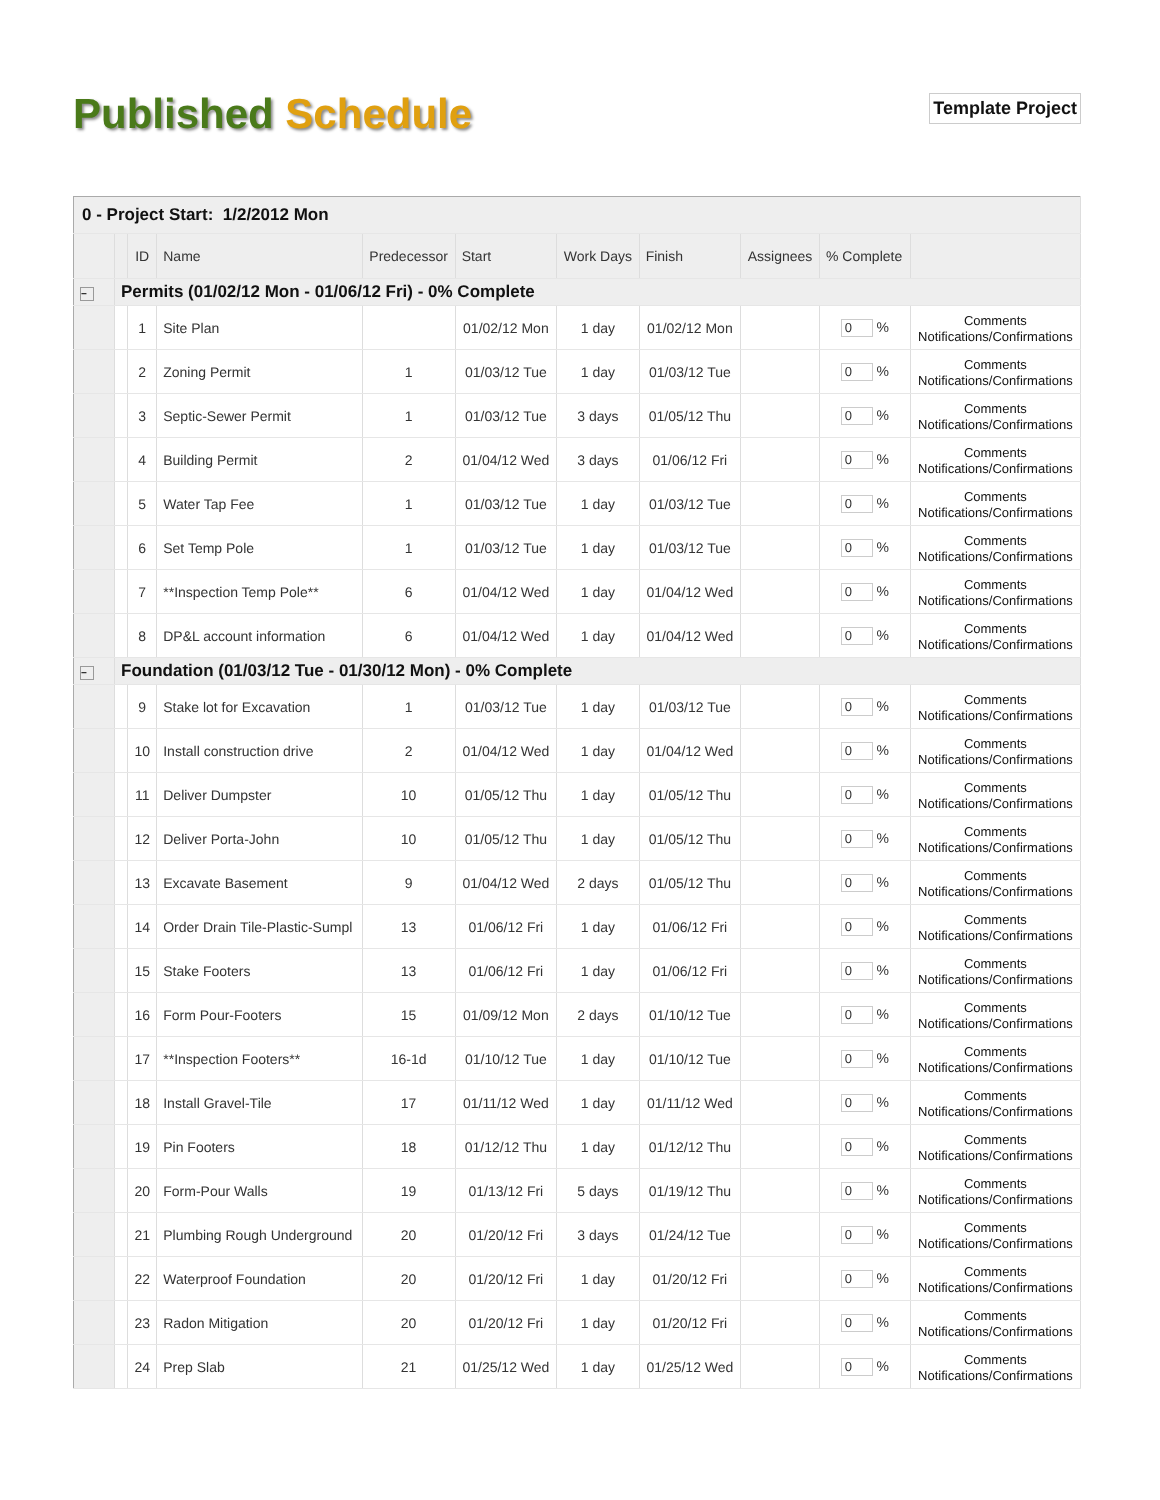Published Schedule
Template Project
| 0 - Project Start: 1/2/2012 Mon | | | | | | | | | | |
| | | ID | Name | Predecessor | Start | Work Days | Finish | Assignees | % Complete | |
| − | Permits (01/02/12 Mon - 01/06/12 Fri) - 0% Complete | | | | | | | | | |
| | | 1 | Site Plan | | 01/02/12 Mon | 1 day | 01/02/12 Mon | | 0 % | Comments Notifications/Confirmations |
| | | 2 | Zoning Permit | 1 | 01/03/12 Tue | 1 day | 01/03/12 Tue | | 0 % | Comments Notifications/Confirmations |
| | | 3 | Septic-Sewer Permit | 1 | 01/03/12 Tue | 3 days | 01/05/12 Thu | | 0 % | Comments Notifications/Confirmations |
| | | 4 | Building Permit | 2 | 01/04/12 Wed | 3 days | 01/06/12 Fri | | 0 % | Comments Notifications/Confirmations |
| | | 5 | Water Tap Fee | 1 | 01/03/12 Tue | 1 day | 01/03/12 Tue | | 0 % | Comments Notifications/Confirmations |
| | | 6 | Set Temp Pole | 1 | 01/03/12 Tue | 1 day | 01/03/12 Tue | | 0 % | Comments Notifications/Confirmations |
| | | 7 | **Inspection Temp Pole** | 6 | 01/04/12 Wed | 1 day | 01/04/12 Wed | | 0 % | Comments Notifications/Confirmations |
| | | 8 | DP&L account information | 6 | 01/04/12 Wed | 1 day | 01/04/12 Wed | | 0 % | Comments Notifications/Confirmations |
| − | Foundation (01/03/12 Tue - 01/30/12 Mon) - 0% Complete | | | | | | | | | |
| | | 9 | Stake lot for Excavation | 1 | 01/03/12 Tue | 1 day | 01/03/12 Tue | | 0 % | Comments Notifications/Confirmations |
| | | 10 | Install construction drive | 2 | 01/04/12 Wed | 1 day | 01/04/12 Wed | | 0 % | Comments Notifications/Confirmations |
| | | 11 | Deliver Dumpster | 10 | 01/05/12 Thu | 1 day | 01/05/12 Thu | | 0 % | Comments Notifications/Confirmations |
| | | 12 | Deliver Porta-John | 10 | 01/05/12 Thu | 1 day | 01/05/12 Thu | | 0 % | Comments Notifications/Confirmations |
| | | 13 | Excavate Basement | 9 | 01/04/12 Wed | 2 days | 01/05/12 Thu | | 0 % | Comments Notifications/Confirmations |
| | | 14 | Order Drain Tile-Plastic-Sumpl | 13 | 01/06/12 Fri | 1 day | 01/06/12 Fri | | 0 % | Comments Notifications/Confirmations |
| | | 15 | Stake Footers | 13 | 01/06/12 Fri | 1 day | 01/06/12 Fri | | 0 % | Comments Notifications/Confirmations |
| | | 16 | Form Pour-Footers | 15 | 01/09/12 Mon | 2 days | 01/10/12 Tue | | 0 % | Comments Notifications/Confirmations |
| | | 17 | **Inspection Footers** | 16-1d | 01/10/12 Tue | 1 day | 01/10/12 Tue | | 0 % | Comments Notifications/Confirmations |
| | | 18 | Install Gravel-Tile | 17 | 01/11/12 Wed | 1 day | 01/11/12 Wed | | 0 % | Comments Notifications/Confirmations |
| | | 19 | Pin Footers | 18 | 01/12/12 Thu | 1 day | 01/12/12 Thu | | 0 % | Comments Notifications/Confirmations |
| | | 20 | Form-Pour Walls | 19 | 01/13/12 Fri | 5 days | 01/19/12 Thu | | 0 % | Comments Notifications/Confirmations |
| | | 21 | Plumbing Rough Underground | 20 | 01/20/12 Fri | 3 days | 01/24/12 Tue | | 0 % | Comments Notifications/Confirmations |
| | | 22 | Waterproof Foundation | 20 | 01/20/12 Fri | 1 day | 01/20/12 Fri | | 0 % | Comments Notifications/Confirmations |
| | | 23 | Radon Mitigation | 20 | 01/20/12 Fri | 1 day | 01/20/12 Fri | | 0 % | Comments Notifications/Confirmations |
| | | 24 | Prep Slab | 21 | 01/25/12 Wed | 1 day | 01/25/12 Wed | | 0 % | Comments Notifications/Confirmations |